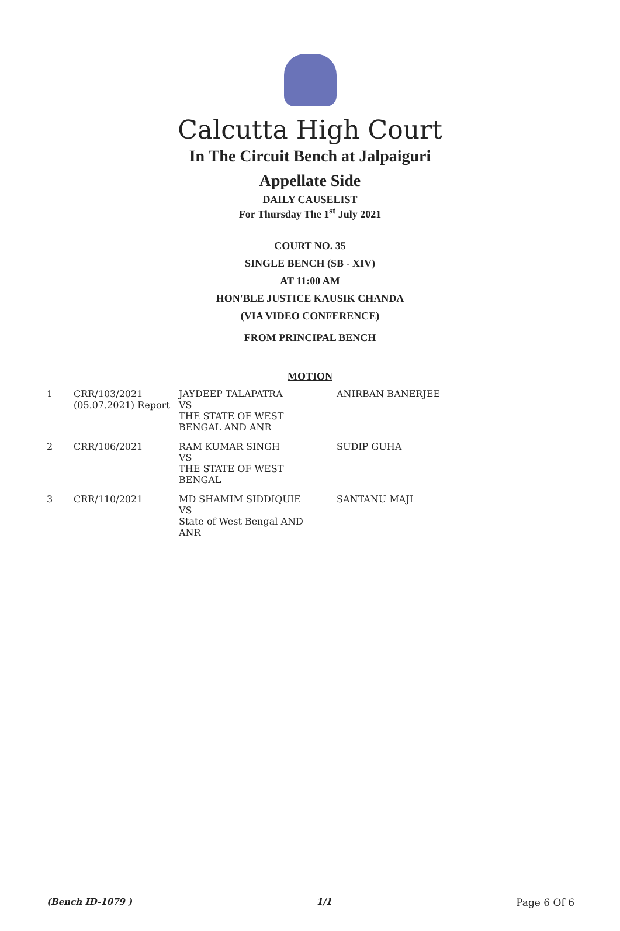Calcutta High Court
In The Circuit Bench at Jalpaiguri
Appellate Side
DAILY CAUSELIST
For Thursday The 1<sup>st</sup> July 2021
COURT NO. 35
SINGLE BENCH (SB - XIV)
AT 11:00 AM
HON'BLE JUSTICE KAUSIK CHANDA
(VIA VIDEO CONFERENCE)
FROM PRINCIPAL BENCH
MOTION
| 1 | CRR/103/2021 (05.07.2021) Report | JAYDEEP TALAPATRA VS THE STATE OF WEST BENGAL AND ANR | ANIRBAN BANERJEE |
| 2 | CRR/106/2021 | RAM KUMAR SINGH VS THE STATE OF WEST BENGAL | SUDIP GUHA |
| 3 | CRR/110/2021 | MD SHAMIM SIDDIQUIE VS State of West Bengal AND ANR | SANTANU MAJI |
(Bench ID-1079 ) 1/1 Page 6 Of 6